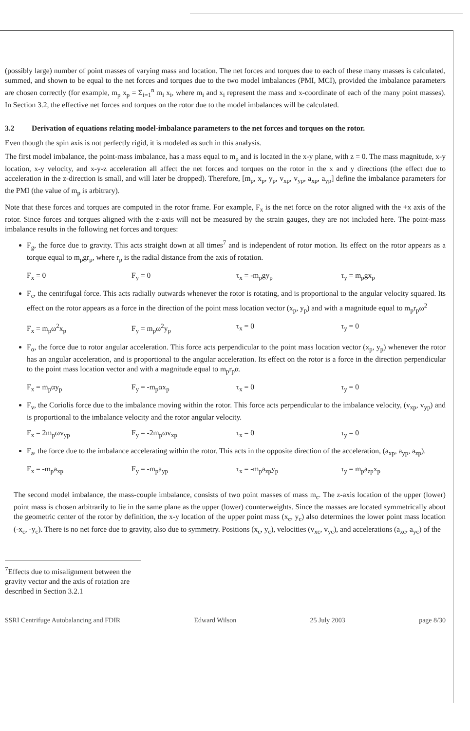(possibly large) number of point masses of varying mass and location. The net forces and torques due to each of these many masses is calculated, summed, and shown to be equal to the net forces and torques due to the two model imbalances (PMI, MCI), provided the imbalance parameters are chosen correctly (for example, m<sub>p</sub> x<sub>p</sub> = Σ<sub>i=1</sub><sup>n</sup> m<sub>i</sub> x<sub>i</sub>, where m<sub>i</sub> and x<sub>i</sub> represent the mass and x-coordinate of each of the many point masses). In Section 3.2, the effective net forces and torques on the rotor due to the model imbalances will be calculated.
3.2 Derivation of equations relating model-imbalance parameters to the net forces and torques on the rotor.
Even though the spin axis is not perfectly rigid, it is modeled as such in this analysis.
The first model imbalance, the point-mass imbalance, has a mass equal to m<sub>p</sub> and is located in the x-y plane, with z = 0. The mass magnitude, x-y location, x-y velocity, and x-y-z acceleration all affect the net forces and torques on the rotor in the x and y directions (the effect due to acceleration in the z-direction is small, and will later be dropped). Therefore, [m<sub>p</sub>, x<sub>p</sub>, y<sub>p</sub>, v<sub>xp</sub>, v<sub>yp</sub>, a<sub>xp</sub>, a<sub>yp</sub>] define the imbalance parameters for the PMI (the value of m<sub>p</sub> is arbitrary).
Note that these forces and torques are computed in the rotor frame. For example, F<sub>x</sub> is the net force on the rotor aligned with the +x axis of the rotor. Since forces and torques aligned with the z-axis will not be measured by the strain gauges, they are not included here. The point-mass imbalance results in the following net forces and torques:
F<sub>g</sub>, the force due to gravity. This acts straight down at all times<sup>7</sup> and is independent of rotor motion. Its effect on the rotor appears as a torque equal to m<sub>p</sub>gr<sub>p</sub>, where r<sub>p</sub> is the radial distance from the axis of rotation.
F<sub>x</sub> = 0 F<sub>y</sub> = 0 τ<sub>x</sub> = -m<sub>p</sub>gy<sub>p</sub> τ<sub>y</sub> = m<sub>p</sub>gx<sub>p</sub>
F<sub>c</sub>, the centrifugal force. This acts radially outwards whenever the rotor is rotating, and is proportional to the angular velocity squared. Its effect on the rotor appears as a force in the direction of the point mass location vector (x<sub>p</sub>, y<sub>p</sub>) and with a magnitude equal to m<sub>p</sub>r<sub>p</sub>ω<sup>2</sup>
F<sub>x</sub> = m<sub>p</sub>ω<sup>2</sup>x<sub>p</sub> F<sub>y</sub> = m<sub>p</sub>ω<sup>2</sup>y<sub>p</sub> τ<sub>x</sub> = 0 τ<sub>y</sub> = 0
F<sub>α</sub>, the force due to rotor angular acceleration. This force acts perpendicular to the point mass location vector (x<sub>p</sub>, y<sub>p</sub>) whenever the rotor has an angular acceleration, and is proportional to the angular acceleration. Its effect on the rotor is a force in the direction perpendicular to the point mass location vector and with a magnitude equal to m<sub>p</sub>r<sub>p</sub>α.
F<sub>x</sub> = m<sub>p</sub>αy<sub>p</sub> F<sub>y</sub> = -m<sub>p</sub>αx<sub>p</sub> τ<sub>x</sub> = 0 τ<sub>y</sub> = 0
F<sub>v</sub>, the Coriolis force due to the imbalance moving within the rotor. This force acts perpendicular to the imbalance velocity, (v<sub>xp</sub>, v<sub>yp</sub>) and is proportional to the imbalance velocity and the rotor angular velocity.
F<sub>x</sub> = 2m<sub>p</sub>ωv<sub>yp</sub> F<sub>y</sub> = -2m<sub>p</sub>ωv<sub>xp</sub> τ<sub>x</sub> = 0 τ<sub>y</sub> = 0
F<sub>a</sub>, the force due to the imbalance accelerating within the rotor. This acts in the opposite direction of the acceleration, (a<sub>xp</sub>, a<sub>yp</sub>, a<sub>zp</sub>).
F<sub>x</sub> = -m<sub>p</sub>a<sub>xp</sub> F<sub>y</sub> = -m<sub>p</sub>a<sub>yp</sub> τ<sub>x</sub> = -m<sub>p</sub>a<sub>zp</sub>y<sub>p</sub> τ<sub>y</sub> = m<sub>p</sub>a<sub>zp</sub>x<sub>p</sub>
The second model imbalance, the mass-couple imbalance, consists of two point masses of mass m<sub>c</sub>. The z-axis location of the upper (lower) point mass is chosen arbitrarily to lie in the same plane as the upper (lower) counterweights. Since the masses are located symmetrically about the geometric center of the rotor by definition, the x-y location of the upper point mass (x<sub>c</sub>, y<sub>c</sub>) also determines the lower point mass location (-x<sub>c</sub>, -y<sub>c</sub>). There is no net force due to gravity, also due to symmetry. Positions (x<sub>c</sub>, y<sub>c</sub>), velocities (v<sub>xc</sub>, v<sub>yc</sub>), and accelerations (a<sub>xc</sub>, a<sub>yc</sub>) of the
<sup>7</sup> Effects due to misalignment between the gravity vector and the axis of rotation are described in Section 3.2.1
SSRI Centrifuge Autobalancing and FDIR Edward Wilson 25 July 2003 page 8/30